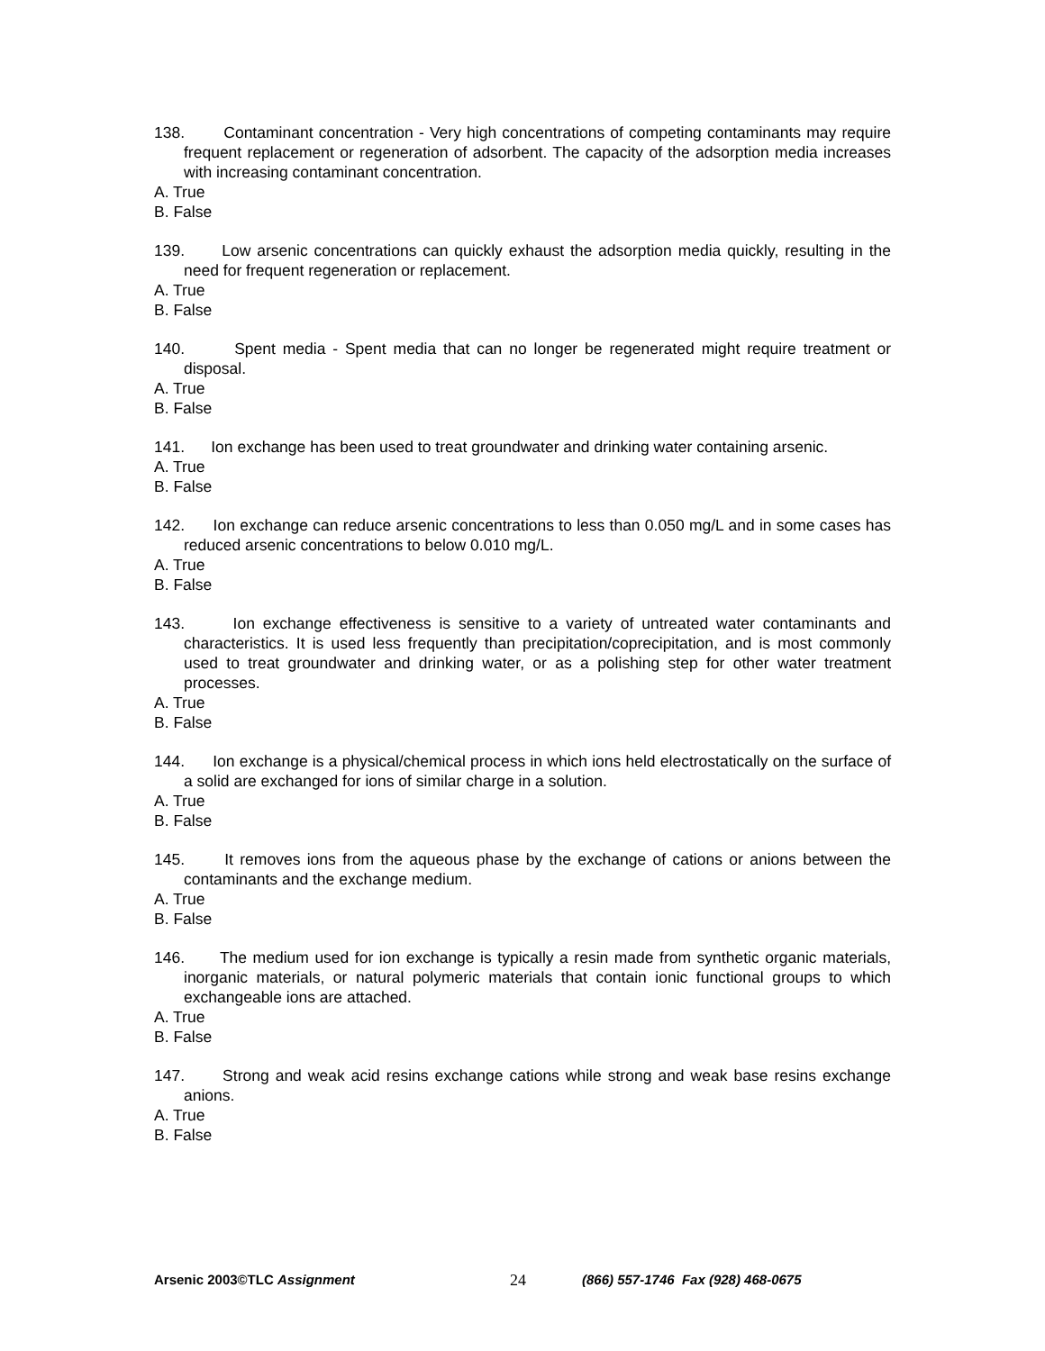138. Contaminant concentration - Very high concentrations of competing contaminants may require frequent replacement or regeneration of adsorbent. The capacity of the adsorption media increases with increasing contaminant concentration.
A. True
B. False
139. Low arsenic concentrations can quickly exhaust the adsorption media quickly, resulting in the need for frequent regeneration or replacement.
A. True
B. False
140. Spent media - Spent media that can no longer be regenerated might require treatment or disposal.
A. True
B. False
141. Ion exchange has been used to treat groundwater and drinking water containing arsenic.
A. True
B. False
142. Ion exchange can reduce arsenic concentrations to less than 0.050 mg/L and in some cases has reduced arsenic concentrations to below 0.010 mg/L.
A. True
B. False
143. Ion exchange effectiveness is sensitive to a variety of untreated water contaminants and characteristics. It is used less frequently than precipitation/coprecipitation, and is most commonly used to treat groundwater and drinking water, or as a polishing step for other water treatment processes.
A. True
B. False
144. Ion exchange is a physical/chemical process in which ions held electrostatically on the surface of a solid are exchanged for ions of similar charge in a solution.
A. True
B. False
145. It removes ions from the aqueous phase by the exchange of cations or anions between the contaminants and the exchange medium.
A. True
B. False
146. The medium used for ion exchange is typically a resin made from synthetic organic materials, inorganic materials, or natural polymeric materials that contain ionic functional groups to which exchangeable ions are attached.
A. True
B. False
147. Strong and weak acid resins exchange cations while strong and weak base resins exchange anions.
A. True
B. False
Arsenic 2003©TLC Assignment 24 (866) 557-1746 Fax (928) 468-0675